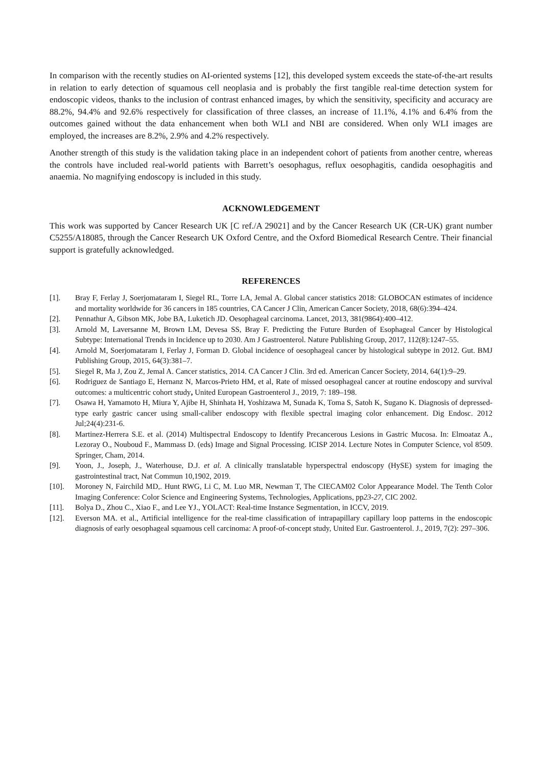In comparison with the recently studies on AI-oriented systems [12], this developed system exceeds the state-of-the-art results in relation to early detection of squamous cell neoplasia and is probably the first tangible real-time detection system for endoscopic videos, thanks to the inclusion of contrast enhanced images, by which the sensitivity, specificity and accuracy are 88.2%, 94.4% and 92.6% respectively for classification of three classes, an increase of 11.1%, 4.1% and 6.4% from the outcomes gained without the data enhancement when both WLI and NBI are considered. When only WLI images are employed, the increases are 8.2%, 2.9% and 4.2% respectively.
Another strength of this study is the validation taking place in an independent cohort of patients from another centre, whereas the controls have included real-world patients with Barrett’s oesophagus, reflux oesophagitis, candida oesophagitis and anaemia. No magnifying endoscopy is included in this study.
ACKNOWLEDGEMENT
This work was supported by Cancer Research UK [C ref./A 29021] and by the Cancer Research UK (CR-UK) grant number C5255/A18085, through the Cancer Research UK Oxford Centre, and the Oxford Biomedical Research Centre. Their financial support is gratefully acknowledged.
REFERENCES
[1]. Bray F, Ferlay J, Soerjomataram I, Siegel RL, Torre LA, Jemal A. Global cancer statistics 2018: GLOBOCAN estimates of incidence and mortality worldwide for 36 cancers in 185 countries, CA Cancer J Clin, American Cancer Society, 2018, 68(6):394–424.
[2]. Pennathur A, Gibson MK, Jobe BA, Luketich JD. Oesophageal carcinoma. Lancet, 2013, 381(9864):400–412.
[3]. Arnold M, Laversanne M, Brown LM, Devesa SS, Bray F. Predicting the Future Burden of Esophageal Cancer by Histological Subtype: International Trends in Incidence up to 2030. Am J Gastroenterol. Nature Publishing Group, 2017, 112(8):1247–55.
[4]. Arnold M, Soerjomataram I, Ferlay J, Forman D. Global incidence of oesophageal cancer by histological subtype in 2012. Gut. BMJ Publishing Group, 2015, 64(3):381–7.
[5]. Siegel R, Ma J, Zou Z, Jemal A. Cancer statistics, 2014. CA Cancer J Clin. 3rd ed. American Cancer Society, 2014, 64(1):9–29.
[6]. Rodriguez de Santiago E, Hernanz N, Marcos-Prieto HM, et al, Rate of missed oesophageal cancer at routine endoscopy and survival outcomes: a multicentric cohort study, United European Gastroenterol J., 2019, 7: 189–198.
[7]. Osawa H, Yamamoto H, Miura Y, Ajibe H, Shinhata H, Yoshizawa M, Sunada K, Toma S, Satoh K, Sugano K. Diagnosis of depressed-type early gastric cancer using small-caliber endoscopy with flexible spectral imaging color enhancement. Dig Endosc. 2012 Jul;24(4):231-6.
[8]. Martinez-Herrera S.E. et al. (2014) Multispectral Endoscopy to Identify Precancerous Lesions in Gastric Mucosa. In: Elmoataz A., Lezoray O., Nouboud F., Mammass D. (eds) Image and Signal Processing. ICISP 2014. Lecture Notes in Computer Science, vol 8509. Springer, Cham, 2014.
[9]. Yoon, J., Joseph, J., Waterhouse, D.J. et al. A clinically translatable hyperspectral endoscopy (HySE) system for imaging the gastrointestinal tract, Nat Commun 10,1902, 2019.
[10]. Moroney N, Fairchild MD,. Hunt RWG, Li C, M. Luo MR, Newman T, The CIECAM02 Color Appearance Model. The Tenth Color Imaging Conference: Color Science and Engineering Systems, Technologies, Applications, pp23-27, CIC 2002.
[11]. Bolya D., Zhou C., Xiao F., and Lee YJ., YOLACT: Real-time Instance Segmentation, in ICCV, 2019.
[12]. Everson MA. et al., Artificial intelligence for the real-time classification of intrapapillary capillary loop patterns in the endoscopic diagnosis of early oesophageal squamous cell carcinoma: A proof-of-concept study, United Eur. Gastroenterol. J., 2019, 7(2): 297–306.